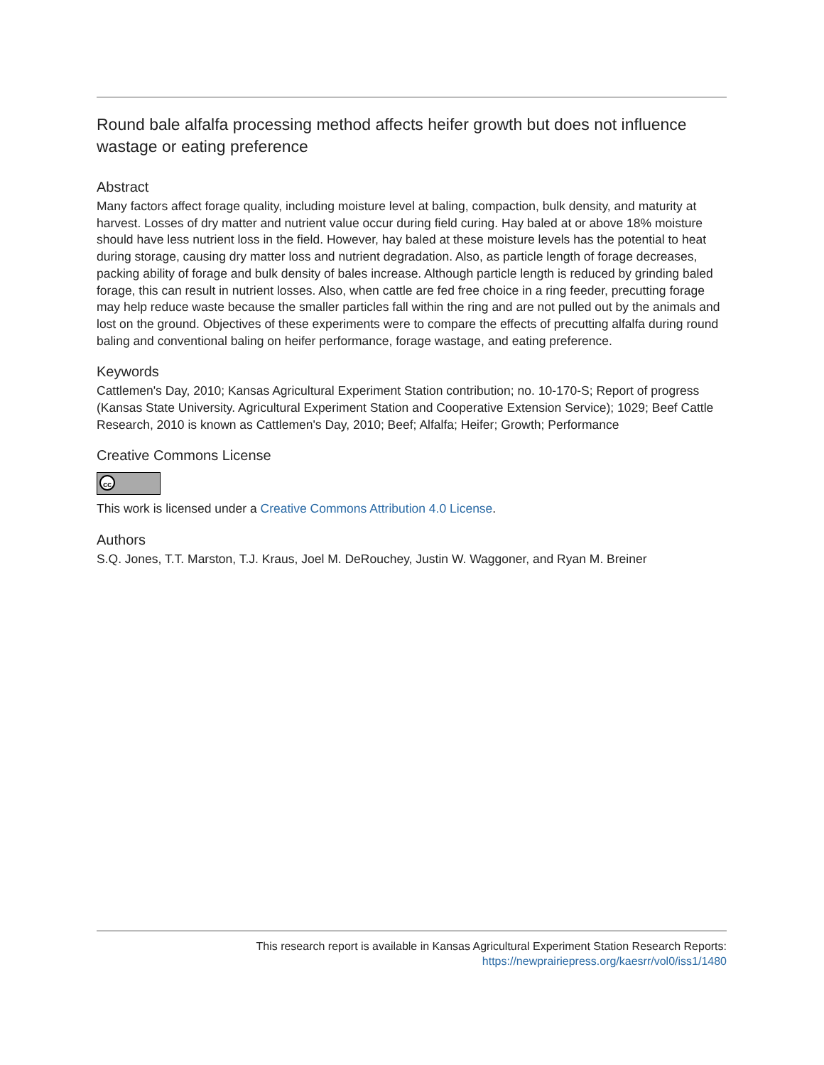Round bale alfalfa processing method affects heifer growth but does not influence wastage or eating preference
Abstract
Many factors affect forage quality, including moisture level at baling, compaction, bulk density, and maturity at harvest. Losses of dry matter and nutrient value occur during field curing. Hay baled at or above 18% moisture should have less nutrient loss in the field. However, hay baled at these moisture levels has the potential to heat during storage, causing dry matter loss and nutrient degradation. Also, as particle length of forage decreases, packing ability of forage and bulk density of bales increase. Although particle length is reduced by grinding baled forage, this can result in nutrient losses. Also, when cattle are fed free choice in a ring feeder, precutting forage may help reduce waste because the smaller particles fall within the ring and are not pulled out by the animals and lost on the ground. Objectives of these experiments were to compare the effects of precutting alfalfa during round baling and conventional baling on heifer performance, forage wastage, and eating preference.
Keywords
Cattlemen's Day, 2010; Kansas Agricultural Experiment Station contribution; no. 10-170-S; Report of progress (Kansas State University. Agricultural Experiment Station and Cooperative Extension Service); 1029; Beef Cattle Research, 2010 is known as Cattlemen's Day, 2010; Beef; Alfalfa; Heifer; Growth; Performance
Creative Commons License
cc
This work is licensed under a Creative Commons Attribution 4.0 License.
Authors
S.Q. Jones, T.T. Marston, T.J. Kraus, Joel M. DeRouchey, Justin W. Waggoner, and Ryan M. Breiner
This research report is available in Kansas Agricultural Experiment Station Research Reports:
https://newprairiepress.org/kaesrr/vol0/iss1/1480